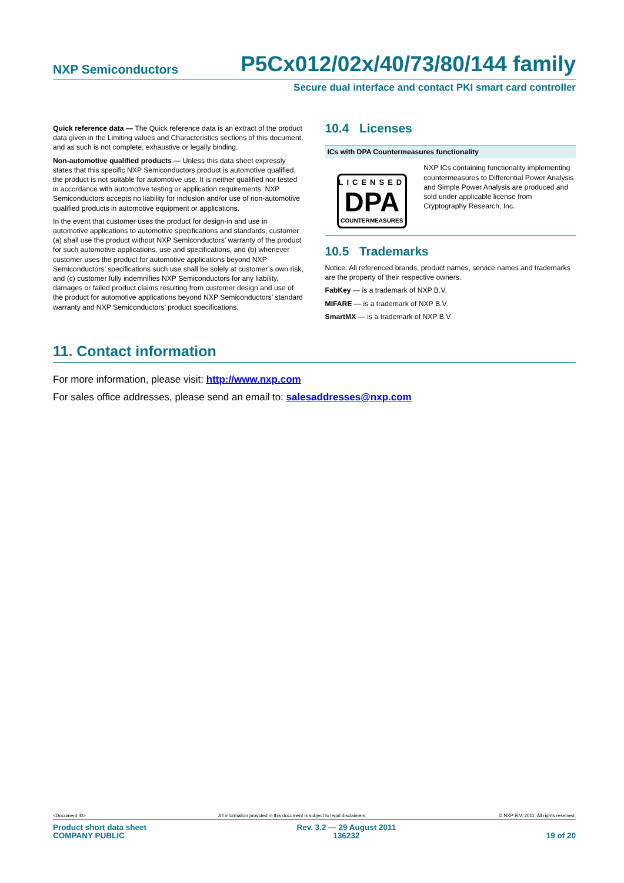NXP Semiconductors P5Cx012/02x/40/73/80/144 family
Secure dual interface and contact PKI smart card controller
Quick reference data — The Quick reference data is an extract of the product data given in the Limiting values and Characteristics sections of this document, and as such is not complete, exhaustive or legally binding.
Non-automotive qualified products — Unless this data sheet expressly states that this specific NXP Semiconductors product is automotive qualified, the product is not suitable for automotive use. It is neither qualified nor tested in accordance with automotive testing or application requirements. NXP Semiconductors accepts no liability for inclusion and/or use of non-automotive qualified products in automotive equipment or applications.
In the event that customer uses the product for design-in and use in automotive applications to automotive specifications and standards, customer (a) shall use the product without NXP Semiconductors’ warranty of the product for such automotive applications, use and specifications, and (b) whenever customer uses the product for automotive applications beyond NXP Semiconductors’ specifications such use shall be solely at customer’s own risk, and (c) customer fully indemnifies NXP Semiconductors for any liability, damages or failed product claims resulting from customer design and use of the product for automotive applications beyond NXP Semiconductors’ standard warranty and NXP Semiconductors’ product specifications.
10.4 Licenses
ICs with DPA Countermeasures functionality
LICENSED
DPA
COUNTERMEASURES
NXP ICs containing functionality implementing countermeasures to Differential Power Analysis and Simple Power Analysis are produced and sold under applicable license from Cryptography Research, Inc.
10.5 Trademarks
Notice: All referenced brands, product names, service names and trademarks are the property of their respective owners.
FabKey — is a trademark of NXP B.V.
MIFARE — is a trademark of NXP B.V.
SmartMX — is a trademark of NXP B.V.
11. Contact information
For more information, please visit: http://www.nxp.com
For sales office addresses, please send an email to: salesaddresses@nxp.com
<Document ID> All information provided in this document is subject to legal disclaimers. © NXP B.V. 2011. All rights reserved.
Product short data sheet
COMPANY PUBLIC Rev. 3.2 — 29 August 2011
136232
19 of 20